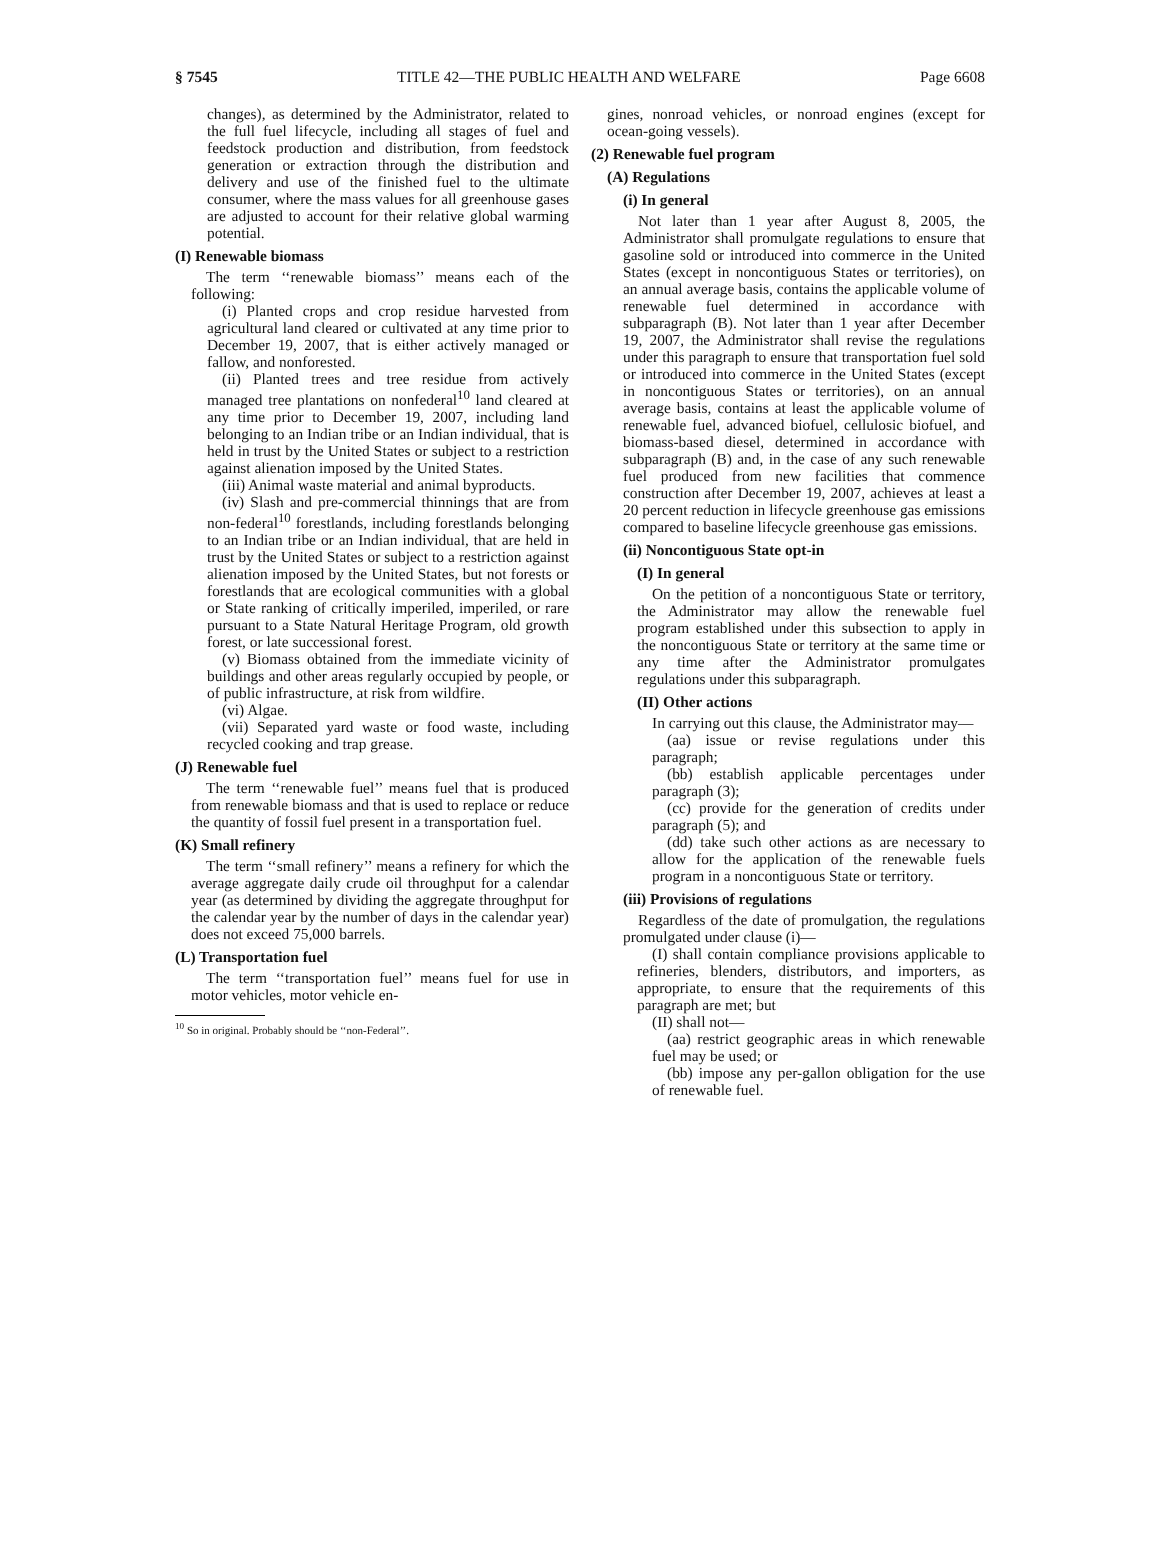§ 7545 TITLE 42—THE PUBLIC HEALTH AND WELFARE Page 6608
changes), as determined by the Administrator, related to the full fuel lifecycle, including all stages of fuel and feedstock production and distribution, from feedstock generation or extraction through the distribution and delivery and use of the finished fuel to the ultimate consumer, where the mass values for all greenhouse gases are adjusted to account for their relative global warming potential.
(I) Renewable biomass
The term ‘‘renewable biomass’’ means each of the following:
(i) Planted crops and crop residue harvested from agricultural land cleared or cultivated at any time prior to December 19, 2007, that is either actively managed or fallow, and nonforested.
(ii) Planted trees and tree residue from actively managed tree plantations on nonfederal<sup>10</sup> land cleared at any time prior to December 19, 2007, including land belonging to an Indian tribe or an Indian individual, that is held in trust by the United States or subject to a restriction against alienation imposed by the United States.
(iii) Animal waste material and animal byproducts.
(iv) Slash and pre-commercial thinnings that are from non-federal<sup>10</sup> forestlands, including forestlands belonging to an Indian tribe or an Indian individual, that are held in trust by the United States or subject to a restriction against alienation imposed by the United States, but not forests or forestlands that are ecological communities with a global or State ranking of critically imperiled, imperiled, or rare pursuant to a State Natural Heritage Program, old growth forest, or late successional forest.
(v) Biomass obtained from the immediate vicinity of buildings and other areas regularly occupied by people, or of public infrastructure, at risk from wildfire.
(vi) Algae.
(vii) Separated yard waste or food waste, including recycled cooking and trap grease.
(J) Renewable fuel
The term ‘‘renewable fuel’’ means fuel that is produced from renewable biomass and that is used to replace or reduce the quantity of fossil fuel present in a transportation fuel.
(K) Small refinery
The term ‘‘small refinery’’ means a refinery for which the average aggregate daily crude oil throughput for a calendar year (as determined by dividing the aggregate throughput for the calendar year by the number of days in the calendar year) does not exceed 75,000 barrels.
(L) Transportation fuel
The term ‘‘transportation fuel’’ means fuel for use in motor vehicles, motor vehicle en-
<sup>10</sup> So in original. Probably should be ‘‘non-Federal’’.
gines, nonroad vehicles, or nonroad engines (except for ocean-going vessels).
(2) Renewable fuel program
(A) Regulations
(i) In general
Not later than 1 year after August 8, 2005, the Administrator shall promulgate regulations to ensure that gasoline sold or introduced into commerce in the United States (except in noncontiguous States or territories), on an annual average basis, contains the applicable volume of renewable fuel determined in accordance with subparagraph (B). Not later than 1 year after December 19, 2007, the Administrator shall revise the regulations under this paragraph to ensure that transportation fuel sold or introduced into commerce in the United States (except in noncontiguous States or territories), on an annual average basis, contains at least the applicable volume of renewable fuel, advanced biofuel, cellulosic biofuel, and biomass-based diesel, determined in accordance with subparagraph (B) and, in the case of any such renewable fuel produced from new facilities that commence construction after December 19, 2007, achieves at least a 20 percent reduction in lifecycle greenhouse gas emissions compared to baseline lifecycle greenhouse gas emissions.
(ii) Noncontiguous State opt-in
(I) In general
On the petition of a noncontiguous State or territory, the Administrator may allow the renewable fuel program established under this subsection to apply in the noncontiguous State or territory at the same time or any time after the Administrator promulgates regulations under this subparagraph.
(II) Other actions
In carrying out this clause, the Administrator may—
(aa) issue or revise regulations under this paragraph;
(bb) establish applicable percentages under paragraph (3);
(cc) provide for the generation of credits under paragraph (5); and
(dd) take such other actions as are necessary to allow for the application of the renewable fuels program in a noncontiguous State or territory.
(iii) Provisions of regulations
Regardless of the date of promulgation, the regulations promulgated under clause (i)—
(I) shall contain compliance provisions applicable to refineries, blenders, distributors, and importers, as appropriate, to ensure that the requirements of this paragraph are met; but
(II) shall not—
(aa) restrict geographic areas in which renewable fuel may be used; or
(bb) impose any per-gallon obligation for the use of renewable fuel.